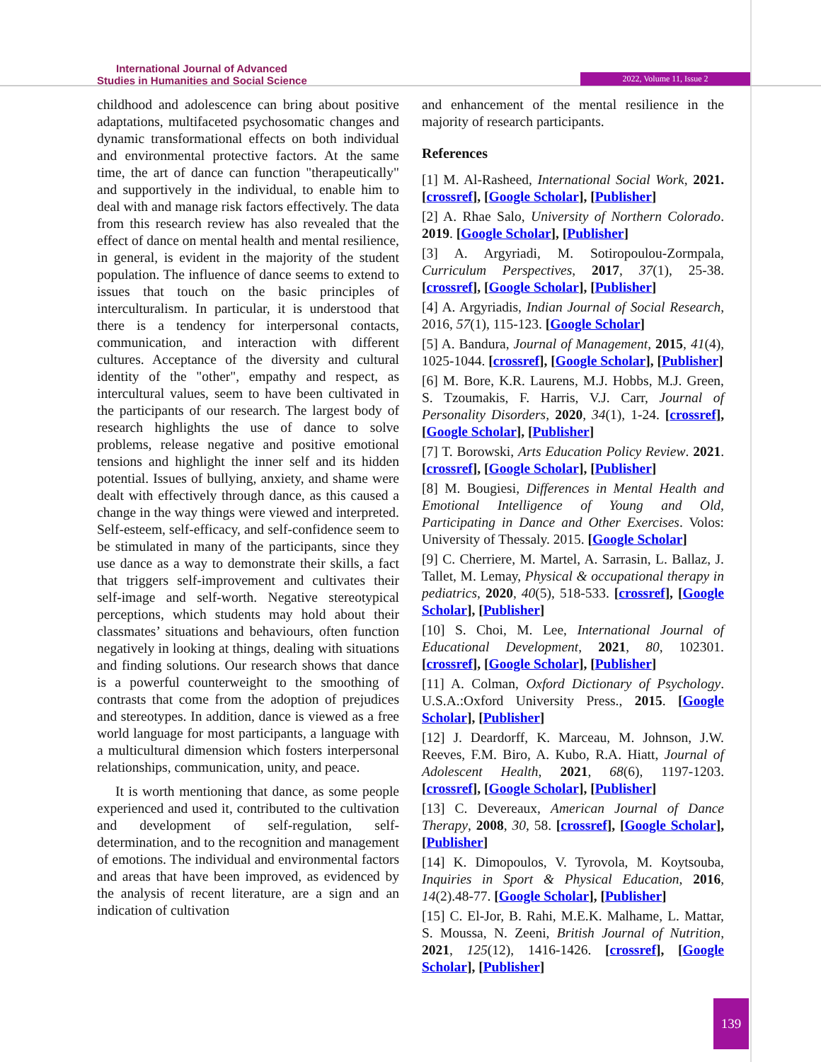International Journal of Advanced
Studies in Humanities and Social Science
2022, Volume 11, Issue 2
childhood and adolescence can bring about positive adaptations, multifaceted psychosomatic changes and dynamic transformational effects on both individual and environmental protective factors. At the same time, the art of dance can function "therapeutically" and supportively in the individual, to enable him to deal with and manage risk factors effectively. The data from this research review has also revealed that the effect of dance on mental health and mental resilience, in general, is evident in the majority of the student population. The influence of dance seems to extend to issues that touch on the basic principles of interculturalism. In particular, it is understood that there is a tendency for interpersonal contacts, communication, and interaction with different cultures. Acceptance of the diversity and cultural identity of the "other", empathy and respect, as intercultural values, seem to have been cultivated in the participants of our research. The largest body of research highlights the use of dance to solve problems, release negative and positive emotional tensions and highlight the inner self and its hidden potential. Issues of bullying, anxiety, and shame were dealt with effectively through dance, as this caused a change in the way things were viewed and interpreted. Self-esteem, self-efficacy, and self-confidence seem to be stimulated in many of the participants, since they use dance as a way to demonstrate their skills, a fact that triggers self-improvement and cultivates their self-image and self-worth. Negative stereotypical perceptions, which students may hold about their classmates’ situations and behaviours, often function negatively in looking at things, dealing with situations and finding solutions. Our research shows that dance is a powerful counterweight to the smoothing of contrasts that come from the adoption of prejudices and stereotypes. In addition, dance is viewed as a free world language for most participants, a language with a multicultural dimension which fosters interpersonal relationships, communication, unity, and peace.
It is worth mentioning that dance, as some people experienced and used it, contributed to the cultivation and development of self-regulation, self-determination, and to the recognition and management of emotions. The individual and environmental factors and areas that have been improved, as evidenced by the analysis of recent literature, are a sign and an indication of cultivation
and enhancement of the mental resilience in the majority of research participants.
References
[1] M. Al-Rasheed, International Social Work, 2021. [crossref], [Google Scholar], [Publisher]
[2] A. Rhae Salo, University of Northern Colorado. 2019. [Google Scholar], [Publisher]
[3] A. Argyriadi, M. Sotiropoulou-Zormpala, Curriculum Perspectives, 2017, 37(1), 25-38. [crossref], [Google Scholar], [Publisher]
[4] A. Argyriadis, Indian Journal of Social Research, 2016, 57(1), 115-123. [Google Scholar]
[5] A. Bandura, Journal of Management, 2015, 41(4), 1025-1044. [crossref], [Google Scholar], [Publisher]
[6] M. Bore, K.R. Laurens, M.J. Hobbs, M.J. Green, S. Tzoumakis, F. Harris, V.J. Carr, Journal of Personality Disorders, 2020, 34(1), 1-24. [crossref], [Google Scholar], [Publisher]
[7] T. Borowski, Arts Education Policy Review. 2021. [crossref], [Google Scholar], [Publisher]
[8] M. Bougiesi, Differences in Mental Health and Emotional Intelligence of Young and Old, Participating in Dance and Other Exercises. Volos: University of Thessaly. 2015. [Google Scholar]
[9] C. Cherriere, M. Martel, A. Sarrasin, L. Ballaz, J. Tallet, M. Lemay, Physical & occupational therapy in pediatrics, 2020, 40(5), 518-533. [crossref], [Google Scholar], [Publisher]
[10] S. Choi, M. Lee, International Journal of Educational Development, 2021, 80, 102301. [crossref], [Google Scholar], [Publisher]
[11] A. Colman, Oxford Dictionary of Psychology. U.S.A.:Oxford University Press., 2015. [Google Scholar], [Publisher]
[12] J. Deardorff, K. Marceau, M. Johnson, J.W. Reeves, F.M. Biro, A. Kubo, R.A. Hiatt, Journal of Adolescent Health, 2021, 68(6), 1197-1203. [crossref], [Google Scholar], [Publisher]
[13] C. Devereaux, American Journal of Dance Therapy, 2008, 30, 58. [crossref], [Google Scholar], [Publisher]
[14] K. Dimopoulos, V. Tyrovola, M. Koytsouba, Inquiries in Sport & Physical Education, 2016, 14(2).48-77. [Google Scholar], [Publisher]
[15] C. El-Jor, B. Rahi, M.E.K. Malhame, L. Mattar, S. Moussa, N. Zeeni, British Journal of Nutrition, 2021, 125(12), 1416-1426. [crossref], [Google Scholar], [Publisher]
139